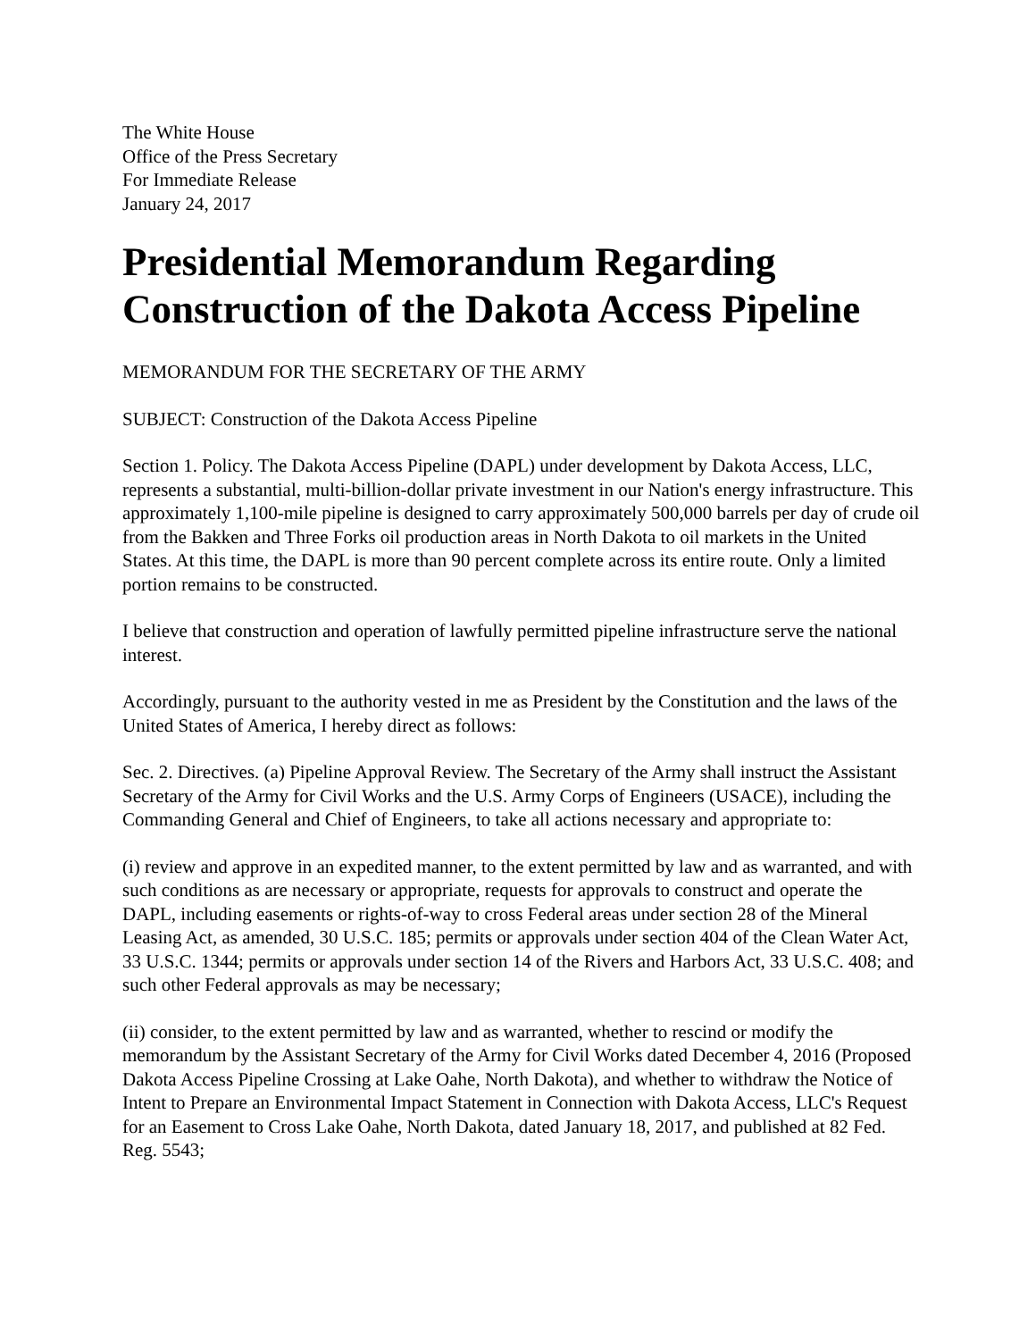The White House
Office of the Press Secretary
For Immediate Release
January 24, 2017
Presidential Memorandum Regarding Construction of the Dakota Access Pipeline
MEMORANDUM FOR THE SECRETARY OF THE ARMY
SUBJECT: Construction of the Dakota Access Pipeline
Section 1. Policy. The Dakota Access Pipeline (DAPL) under development by Dakota Access, LLC, represents a substantial, multi-billion-dollar private investment in our Nation's energy infrastructure. This approximately 1,100-mile pipeline is designed to carry approximately 500,000 barrels per day of crude oil from the Bakken and Three Forks oil production areas in North Dakota to oil markets in the United States. At this time, the DAPL is more than 90 percent complete across its entire route. Only a limited portion remains to be constructed.
I believe that construction and operation of lawfully permitted pipeline infrastructure serve the national interest.
Accordingly, pursuant to the authority vested in me as President by the Constitution and the laws of the United States of America, I hereby direct as follows:
Sec. 2. Directives. (a) Pipeline Approval Review. The Secretary of the Army shall instruct the Assistant Secretary of the Army for Civil Works and the U.S. Army Corps of Engineers (USACE), including the Commanding General and Chief of Engineers, to take all actions necessary and appropriate to:
(i) review and approve in an expedited manner, to the extent permitted by law and as warranted, and with such conditions as are necessary or appropriate, requests for approvals to construct and operate the DAPL, including easements or rights-of-way to cross Federal areas under section 28 of the Mineral Leasing Act, as amended, 30 U.S.C. 185; permits or approvals under section 404 of the Clean Water Act, 33 U.S.C. 1344; permits or approvals under section 14 of the Rivers and Harbors Act, 33 U.S.C. 408; and such other Federal approvals as may be necessary;
(ii) consider, to the extent permitted by law and as warranted, whether to rescind or modify the memorandum by the Assistant Secretary of the Army for Civil Works dated December 4, 2016 (Proposed Dakota Access Pipeline Crossing at Lake Oahe, North Dakota), and whether to withdraw the Notice of Intent to Prepare an Environmental Impact Statement in Connection with Dakota Access, LLC's Request for an Easement to Cross Lake Oahe, North Dakota, dated January 18, 2017, and published at 82 Fed. Reg. 5543;